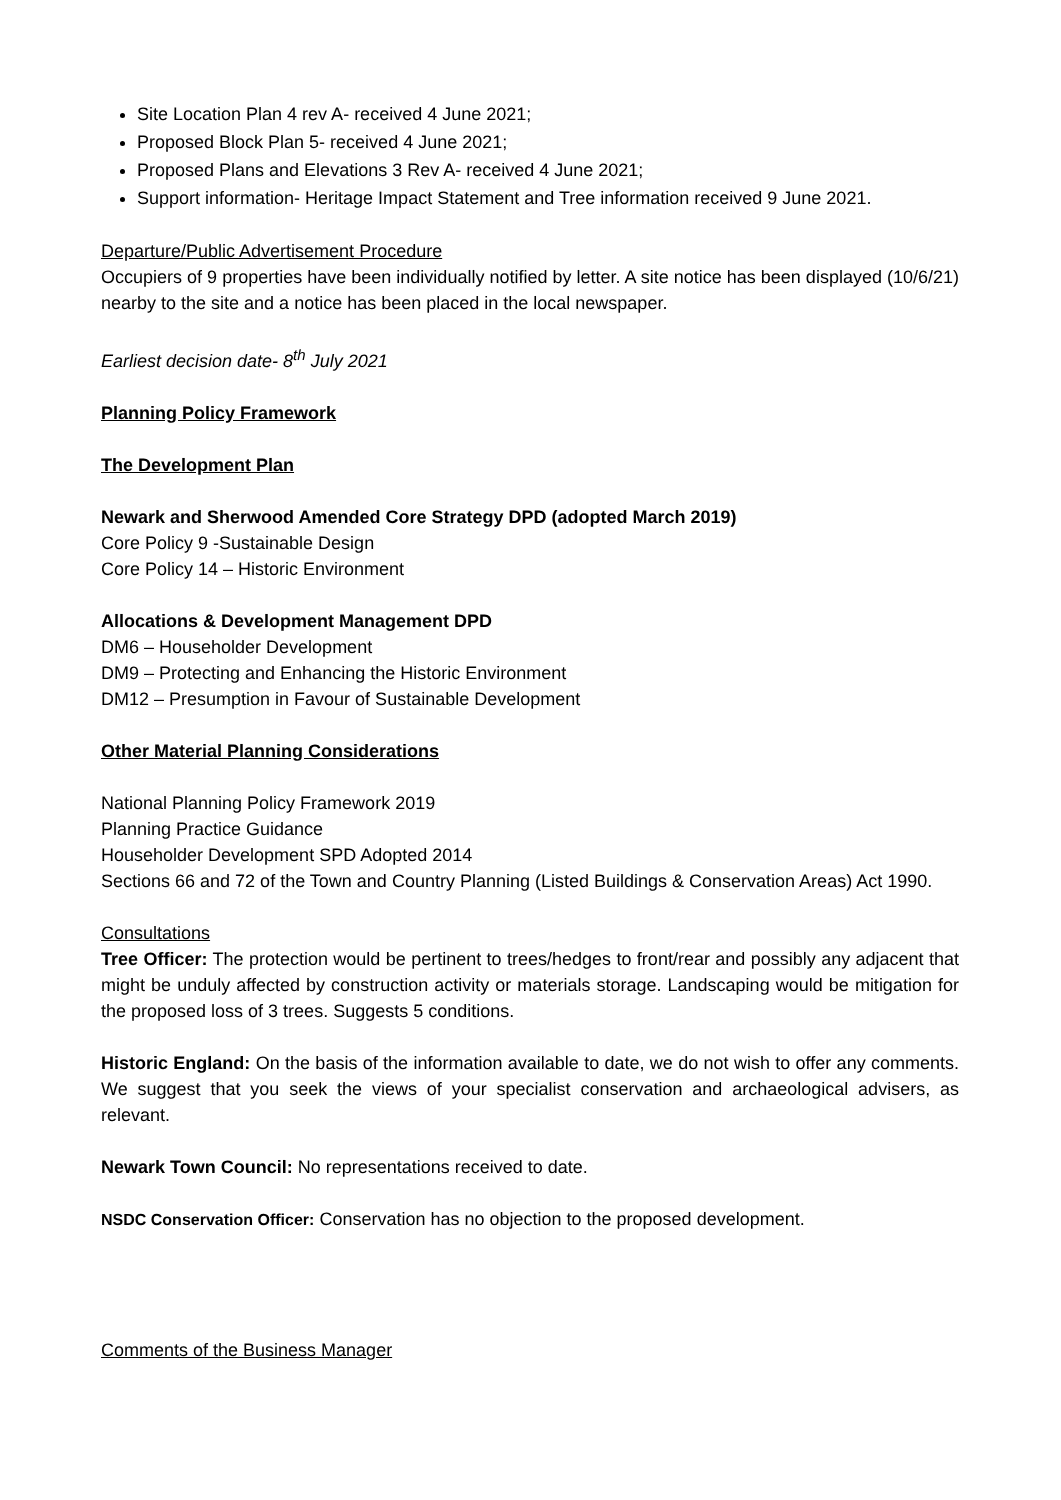Site Location Plan 4 rev A- received 4 June 2021;
Proposed Block Plan 5- received 4 June 2021;
Proposed Plans and Elevations 3 Rev A- received 4 June 2021;
Support information- Heritage Impact Statement and Tree information received 9 June 2021.
Departure/Public Advertisement Procedure
Occupiers of 9 properties have been individually notified by letter. A site notice has been displayed (10/6/21) nearby to the site and a notice has been placed in the local newspaper.
Earliest decision date- 8<sup>th</sup> July 2021
Planning Policy Framework
The Development Plan
Newark and Sherwood Amended Core Strategy DPD (adopted March 2019)
Core Policy 9 -Sustainable Design
Core Policy 14 – Historic Environment
Allocations & Development Management DPD
DM6 – Householder Development
DM9 – Protecting and Enhancing the Historic Environment
DM12 – Presumption in Favour of Sustainable Development
Other Material Planning Considerations
National Planning Policy Framework 2019
Planning Practice Guidance
Householder Development SPD Adopted 2014
Sections 66 and 72 of the Town and Country Planning (Listed Buildings & Conservation Areas) Act 1990.
Consultations
Tree Officer: The protection would be pertinent to trees/hedges to front/rear and possibly any adjacent that might be unduly affected by construction activity or materials storage. Landscaping would be mitigation for the proposed loss of 3 trees. Suggests 5 conditions.
Historic England: On the basis of the information available to date, we do not wish to offer any comments. We suggest that you seek the views of your specialist conservation and archaeological advisers, as relevant.
Newark Town Council: No representations received to date.
NSDC Conservation Officer: Conservation has no objection to the proposed development.
Comments of the Business Manager